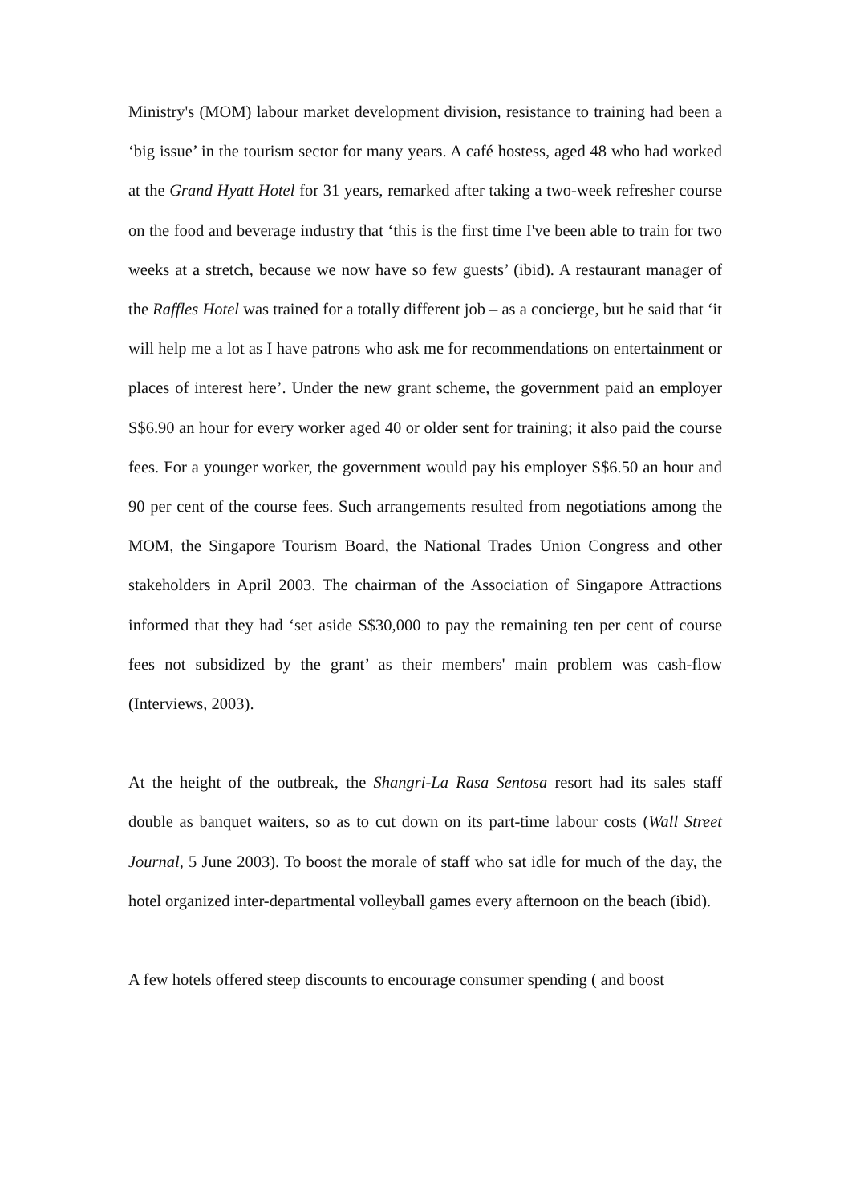Ministry's (MOM) labour market development division, resistance to training had been a ‘big issue’ in the tourism sector for many years. A café hostess, aged 48 who had worked at the Grand Hyatt Hotel for 31 years, remarked after taking a two-week refresher course on the food and beverage industry that ‘this is the first time I've been able to train for two weeks at a stretch, because we now have so few guests’ (ibid). A restaurant manager of the Raffles Hotel was trained for a totally different job – as a concierge, but he said that ‘it will help me a lot as I have patrons who ask me for recommendations on entertainment or places of interest here’. Under the new grant scheme, the government paid an employer S$6.90 an hour for every worker aged 40 or older sent for training; it also paid the course fees. For a younger worker, the government would pay his employer S$6.50 an hour and 90 per cent of the course fees. Such arrangements resulted from negotiations among the MOM, the Singapore Tourism Board, the National Trades Union Congress and other stakeholders in April 2003. The chairman of the Association of Singapore Attractions informed that they had ‘set aside S$30,000 to pay the remaining ten per cent of course fees not subsidized by the grant’ as their members' main problem was cash-flow (Interviews, 2003).
At the height of the outbreak, the Shangri-La Rasa Sentosa resort had its sales staff double as banquet waiters, so as to cut down on its part-time labour costs (Wall Street Journal, 5 June 2003). To boost the morale of staff who sat idle for much of the day, the hotel organized inter-departmental volleyball games every afternoon on the beach (ibid).
A few hotels offered steep discounts to encourage consumer spending ( and boost